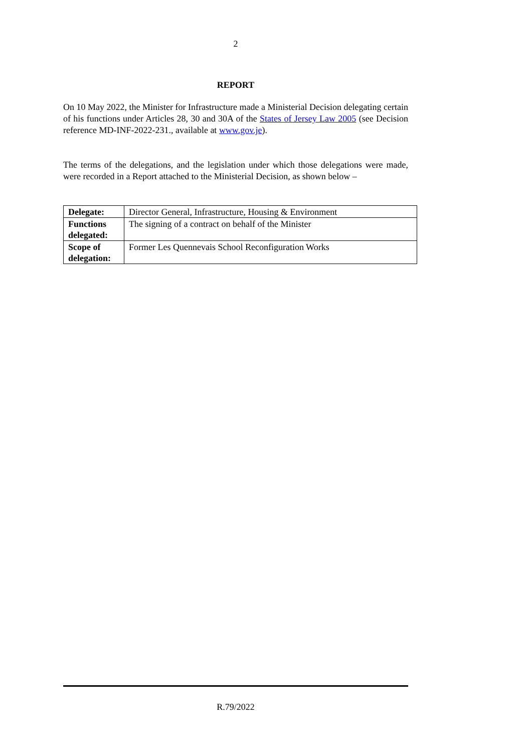2
REPORT
On 10 May 2022, the Minister for Infrastructure made a Ministerial Decision delegating certain of his functions under Articles 28, 30 and 30A of the States of Jersey Law 2005 (see Decision reference MD-INF-2022-231., available at www.gov.je).
The terms of the delegations, and the legislation under which those delegations were made, were recorded in a Report attached to the Ministerial Decision, as shown below –
| Delegate: | Director General, Infrastructure, Housing & Environment |
| Functions delegated: | The signing of a contract on behalf of the Minister |
| Scope of delegation: | Former Les Quennevais School Reconfiguration Works |
R.79/2022